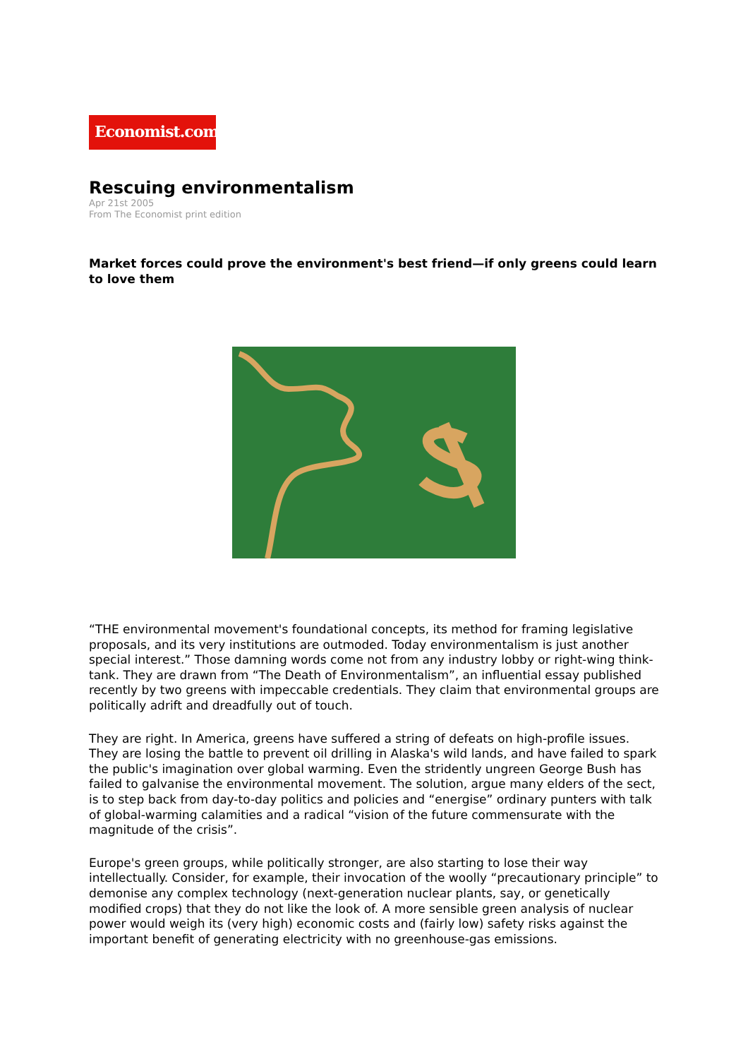Economist.com
Rescuing environmentalism
Apr 21st 2005
From The Economist print edition
Market forces could prove the environment's best friend—if only greens could learn to love them
“THE environmental movement's foundational concepts, its method for framing legislative proposals, and its very institutions are outmoded. Today environmentalism is just another special interest.” Those damning words come not from any industry lobby or right-wing think-tank. They are drawn from “The Death of Environmentalism”, an influential essay published recently by two greens with impeccable credentials. They claim that environmental groups are politically adrift and dreadfully out of touch.
They are right. In America, greens have suffered a string of defeats on high-profile issues. They are losing the battle to prevent oil drilling in Alaska's wild lands, and have failed to spark the public's imagination over global warming. Even the stridently ungreen George Bush has failed to galvanise the environmental movement. The solution, argue many elders of the sect, is to step back from day-to-day politics and policies and “energise” ordinary punters with talk of global-warming calamities and a radical “vision of the future commensurate with the magnitude of the crisis”.
Europe's green groups, while politically stronger, are also starting to lose their way intellectually. Consider, for example, their invocation of the woolly “precautionary principle” to demonise any complex technology (next-generation nuclear plants, say, or genetically modified crops) that they do not like the look of. A more sensible green analysis of nuclear power would weigh its (very high) economic costs and (fairly low) safety risks against the important benefit of generating electricity with no greenhouse-gas emissions.